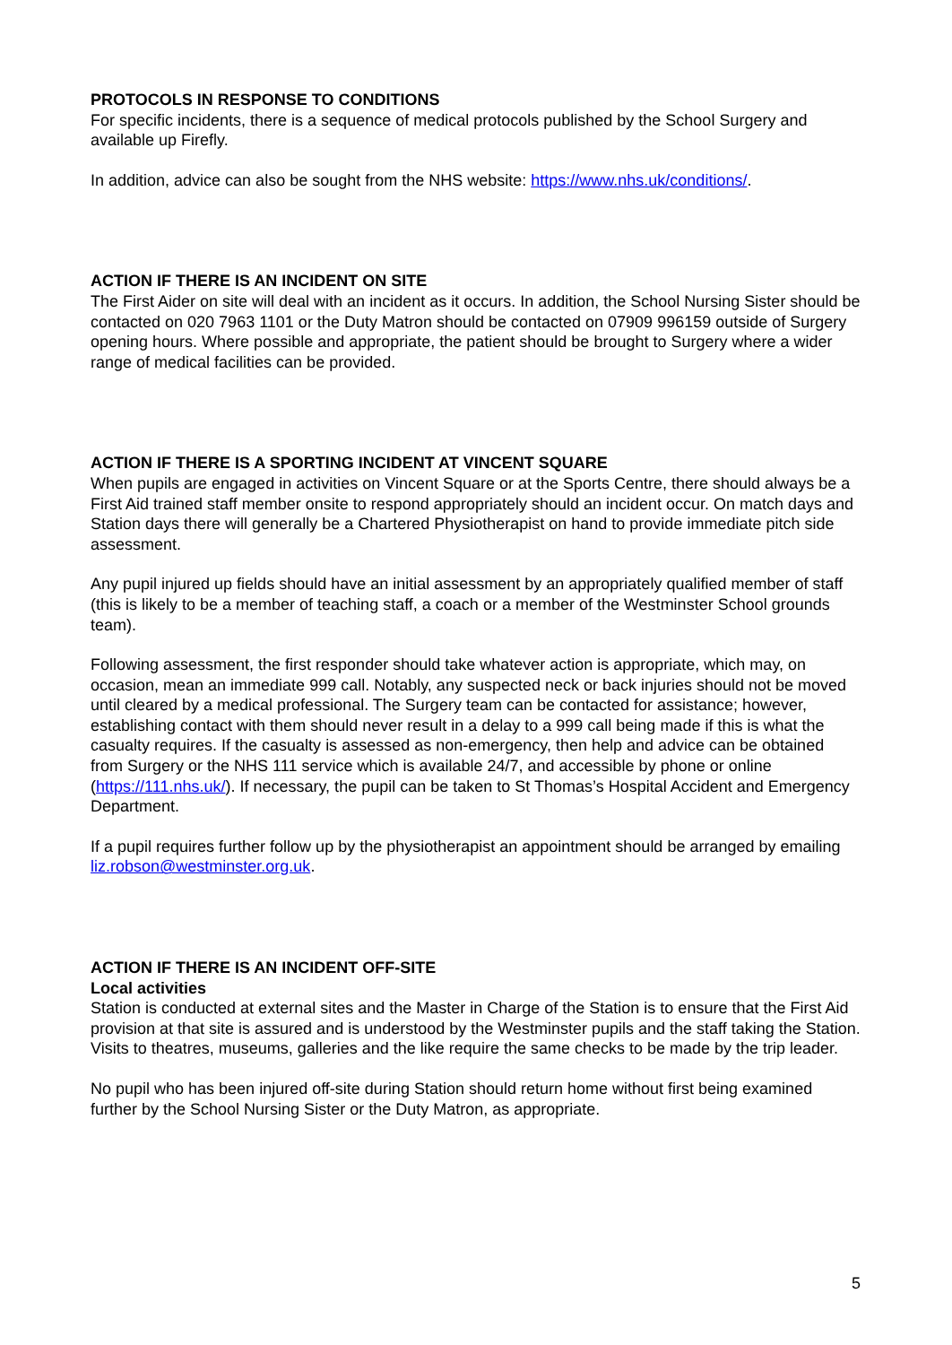PROTOCOLS IN RESPONSE TO CONDITIONS
For specific incidents, there is a sequence of medical protocols published by the School Surgery and available up Firefly.
In addition, advice can also be sought from the NHS website: https://www.nhs.uk/conditions/.
ACTION IF THERE IS AN INCIDENT ON SITE
The First Aider on site will deal with an incident as it occurs. In addition, the School Nursing Sister should be contacted on 020 7963 1101 or the Duty Matron should be contacted on 07909 996159 outside of Surgery opening hours. Where possible and appropriate, the patient should be brought to Surgery where a wider range of medical facilities can be provided.
ACTION IF THERE IS A SPORTING INCIDENT AT VINCENT SQUARE
When pupils are engaged in activities on Vincent Square or at the Sports Centre, there should always be a First Aid trained staff member onsite to respond appropriately should an incident occur. On match days and Station days there will generally be a Chartered Physiotherapist on hand to provide immediate pitch side assessment.
Any pupil injured up fields should have an initial assessment by an appropriately qualified member of staff (this is likely to be a member of teaching staff, a coach or a member of the Westminster School grounds team).
Following assessment, the first responder should take whatever action is appropriate, which may, on occasion, mean an immediate 999 call. Notably, any suspected neck or back injuries should not be moved until cleared by a medical professional. The Surgery team can be contacted for assistance; however, establishing contact with them should never result in a delay to a 999 call being made if this is what the casualty requires. If the casualty is assessed as non-emergency, then help and advice can be obtained from Surgery or the NHS 111 service which is available 24/7, and accessible by phone or online (https://111.nhs.uk/). If necessary, the pupil can be taken to St Thomas’s Hospital Accident and Emergency Department.
If a pupil requires further follow up by the physiotherapist an appointment should be arranged by emailing liz.robson@westminster.org.uk.
ACTION IF THERE IS AN INCIDENT OFF-SITE
Local activities
Station is conducted at external sites and the Master in Charge of the Station is to ensure that the First Aid provision at that site is assured and is understood by the Westminster pupils and the staff taking the Station. Visits to theatres, museums, galleries and the like require the same checks to be made by the trip leader.
No pupil who has been injured off-site during Station should return home without first being examined further by the School Nursing Sister or the Duty Matron, as appropriate.
5